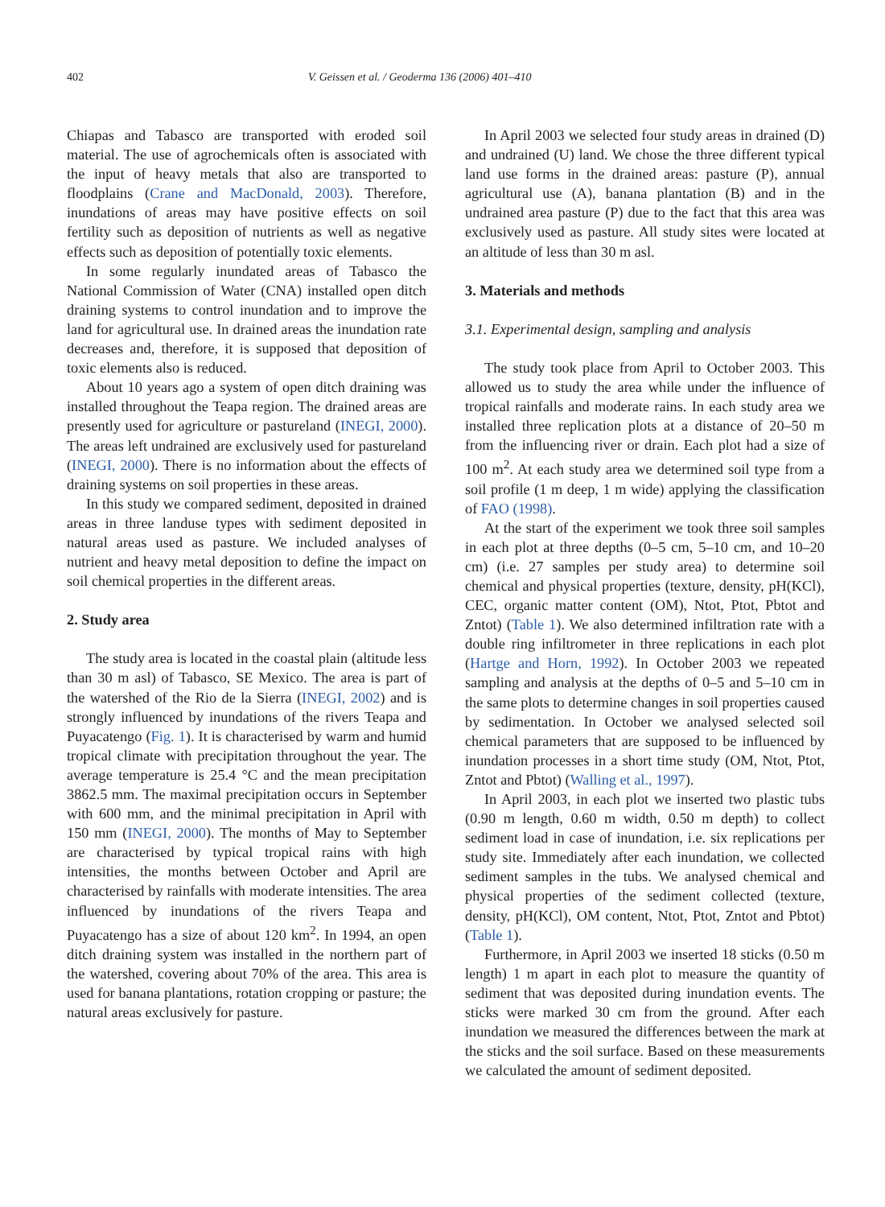402 V. Geissen et al. / Geoderma 136 (2006) 401–410
Chiapas and Tabasco are transported with eroded soil material. The use of agrochemicals often is associated with the input of heavy metals that also are transported to floodplains (Crane and MacDonald, 2003). Therefore, inundations of areas may have positive effects on soil fertility such as deposition of nutrients as well as negative effects such as deposition of potentially toxic elements.
In some regularly inundated areas of Tabasco the National Commission of Water (CNA) installed open ditch draining systems to control inundation and to improve the land for agricultural use. In drained areas the inundation rate decreases and, therefore, it is supposed that deposition of toxic elements also is reduced.
About 10 years ago a system of open ditch draining was installed throughout the Teapa region. The drained areas are presently used for agriculture or pastureland (INEGI, 2000). The areas left undrained are exclusively used for pastureland (INEGI, 2000). There is no information about the effects of draining systems on soil properties in these areas.
In this study we compared sediment, deposited in drained areas in three landuse types with sediment deposited in natural areas used as pasture. We included analyses of nutrient and heavy metal deposition to define the impact on soil chemical properties in the different areas.
2. Study area
The study area is located in the coastal plain (altitude less than 30 m asl) of Tabasco, SE Mexico. The area is part of the watershed of the Rio de la Sierra (INEGI, 2002) and is strongly influenced by inundations of the rivers Teapa and Puyacatengo (Fig. 1). It is characterised by warm and humid tropical climate with precipitation throughout the year. The average temperature is 25.4 °C and the mean precipitation 3862.5 mm. The maximal precipitation occurs in September with 600 mm, and the minimal precipitation in April with 150 mm (INEGI, 2000). The months of May to September are characterised by typical tropical rains with high intensities, the months between October and April are characterised by rainfalls with moderate intensities. The area influenced by inundations of the rivers Teapa and Puyacatengo has a size of about 120 km<sup>2</sup>. In 1994, an open ditch draining system was installed in the northern part of the watershed, covering about 70% of the area. This area is used for banana plantations, rotation cropping or pasture; the natural areas exclusively for pasture.
In April 2003 we selected four study areas in drained (D) and undrained (U) land. We chose the three different typical land use forms in the drained areas: pasture (P), annual agricultural use (A), banana plantation (B) and in the undrained area pasture (P) due to the fact that this area was exclusively used as pasture. All study sites were located at an altitude of less than 30 m asl.
3. Materials and methods
3.1. Experimental design, sampling and analysis
The study took place from April to October 2003. This allowed us to study the area while under the influence of tropical rainfalls and moderate rains. In each study area we installed three replication plots at a distance of 20–50 m from the influencing river or drain. Each plot had a size of 100 m<sup>2</sup>. At each study area we determined soil type from a soil profile (1 m deep, 1 m wide) applying the classification of FAO (1998).
At the start of the experiment we took three soil samples in each plot at three depths (0–5 cm, 5–10 cm, and 10–20 cm) (i.e. 27 samples per study area) to determine soil chemical and physical properties (texture, density, pH(KCl), CEC, organic matter content (OM), Ntot, Ptot, Pbtot and Zntot) (Table 1). We also determined infiltration rate with a double ring infiltrometer in three replications in each plot (Hartge and Horn, 1992). In October 2003 we repeated sampling and analysis at the depths of 0–5 and 5–10 cm in the same plots to determine changes in soil properties caused by sedimentation. In October we analysed selected soil chemical parameters that are supposed to be influenced by inundation processes in a short time study (OM, Ntot, Ptot, Zntot and Pbtot) (Walling et al., 1997).
In April 2003, in each plot we inserted two plastic tubs (0.90 m length, 0.60 m width, 0.50 m depth) to collect sediment load in case of inundation, i.e. six replications per study site. Immediately after each inundation, we collected sediment samples in the tubs. We analysed chemical and physical properties of the sediment collected (texture, density, pH(KCl), OM content, Ntot, Ptot, Zntot and Pbtot) (Table 1).
Furthermore, in April 2003 we inserted 18 sticks (0.50 m length) 1 m apart in each plot to measure the quantity of sediment that was deposited during inundation events. The sticks were marked 30 cm from the ground. After each inundation we measured the differences between the mark at the sticks and the soil surface. Based on these measurements we calculated the amount of sediment deposited.